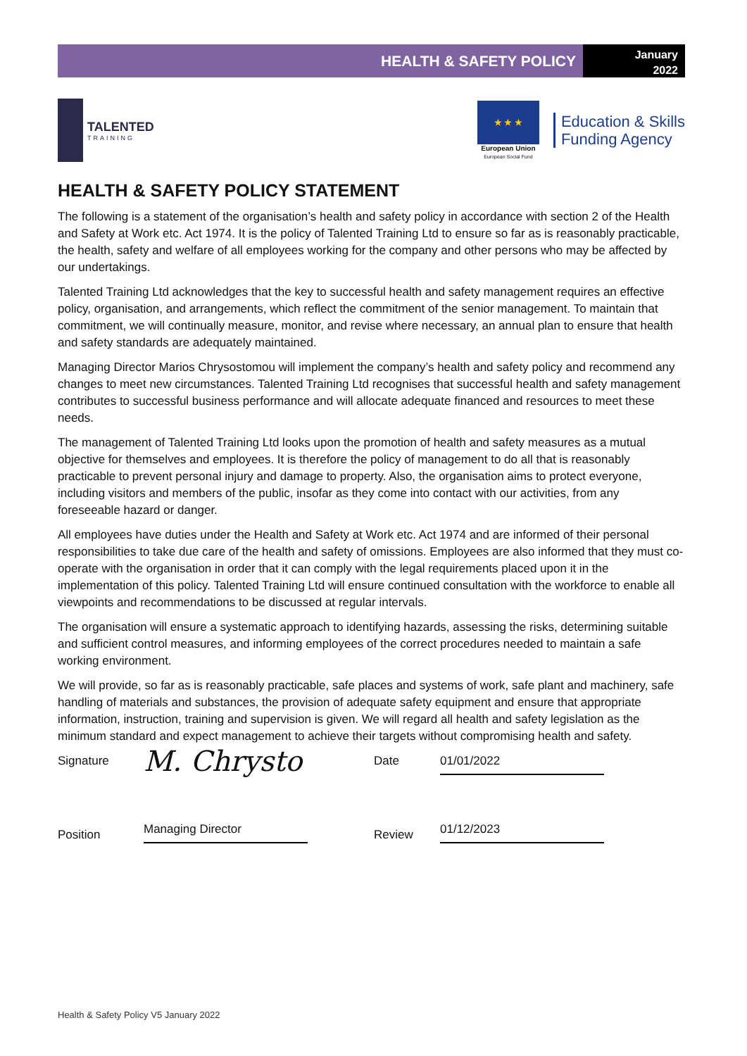HEALTH & SAFETY POLICY
January
2022
TALENTED
TRAINING
★ ★ ★
European Union
European Social Fund
Education & Skills
Funding Agency
HEALTH & SAFETY POLICY STATEMENT
The following is a statement of the organisation’s health and safety policy in accordance with section 2 of the Health and Safety at Work etc. Act 1974. It is the policy of Talented Training Ltd to ensure so far as is reasonably practicable, the health, safety and welfare of all employees working for the company and other persons who may be affected by our undertakings.
Talented Training Ltd acknowledges that the key to successful health and safety management requires an effective policy, organisation, and arrangements, which reflect the commitment of the senior management. To maintain that commitment, we will continually measure, monitor, and revise where necessary, an annual plan to ensure that health and safety standards are adequately maintained.
Managing Director Marios Chrysostomou will implement the company’s health and safety policy and recommend any changes to meet new circumstances. Talented Training Ltd recognises that successful health and safety management contributes to successful business performance and will allocate adequate financed and resources to meet these needs.
The management of Talented Training Ltd looks upon the promotion of health and safety measures as a mutual objective for themselves and employees. It is therefore the policy of management to do all that is reasonably practicable to prevent personal injury and damage to property. Also, the organisation aims to protect everyone, including visitors and members of the public, insofar as they come into contact with our activities, from any foreseeable hazard or danger.
All employees have duties under the Health and Safety at Work etc. Act 1974 and are informed of their personal responsibilities to take due care of the health and safety of omissions. Employees are also informed that they must co-operate with the organisation in order that it can comply with the legal requirements placed upon it in the implementation of this policy. Talented Training Ltd will ensure continued consultation with the workforce to enable all viewpoints and recommendations to be discussed at regular intervals.
The organisation will ensure a systematic approach to identifying hazards, assessing the risks, determining suitable and sufficient control measures, and informing employees of the correct procedures needed to maintain a safe working environment.
We will provide, so far as is reasonably practicable, safe places and systems of work, safe plant and machinery, safe handling of materials and substances, the provision of adequate safety equipment and ensure that appropriate information, instruction, training and supervision is given. We will regard all health and safety legislation as the minimum standard and expect management to achieve their targets without compromising health and safety.
Signature
M. Chrysto
Date
01/01/2022
Position
Managing Director
Review
01/12/2023
Health & Safety Policy V5 January 2022